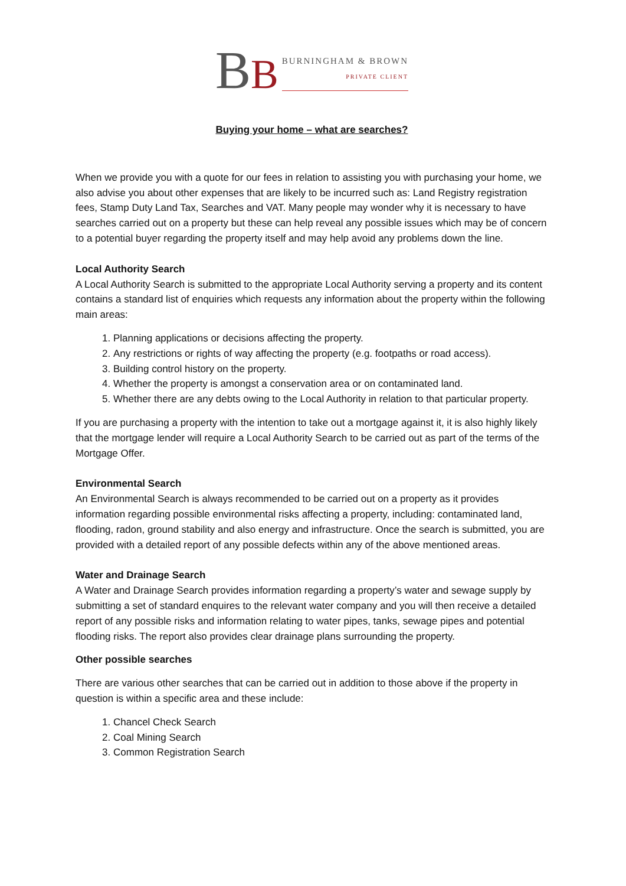BB
BURNINGHAM & BROWN
PRIVATE CLIENT
Buying your home – what are searches?
When we provide you with a quote for our fees in relation to assisting you with purchasing your home, we also advise you about other expenses that are likely to be incurred such as: Land Registry registration fees, Stamp Duty Land Tax, Searches and VAT. Many people may wonder why it is necessary to have searches carried out on a property but these can help reveal any possible issues which may be of concern to a potential buyer regarding the property itself and may help avoid any problems down the line.
Local Authority Search
A Local Authority Search is submitted to the appropriate Local Authority serving a property and its content contains a standard list of enquiries which requests any information about the property within the following main areas:
1. Planning applications or decisions affecting the property.
2. Any restrictions or rights of way affecting the property (e.g. footpaths or road access).
3. Building control history on the property.
4. Whether the property is amongst a conservation area or on contaminated land.
5. Whether there are any debts owing to the Local Authority in relation to that particular property.
If you are purchasing a property with the intention to take out a mortgage against it, it is also highly likely that the mortgage lender will require a Local Authority Search to be carried out as part of the terms of the Mortgage Offer.
Environmental Search
An Environmental Search is always recommended to be carried out on a property as it provides information regarding possible environmental risks affecting a property, including: contaminated land, flooding, radon, ground stability and also energy and infrastructure. Once the search is submitted, you are provided with a detailed report of any possible defects within any of the above mentioned areas.
Water and Drainage Search
A Water and Drainage Search provides information regarding a property’s water and sewage supply by submitting a set of standard enquires to the relevant water company and you will then receive a detailed report of any possible risks and information relating to water pipes, tanks, sewage pipes and potential flooding risks. The report also provides clear drainage plans surrounding the property.
Other possible searches
There are various other searches that can be carried out in addition to those above if the property in question is within a specific area and these include:
1. Chancel Check Search
2. Coal Mining Search
3. Common Registration Search